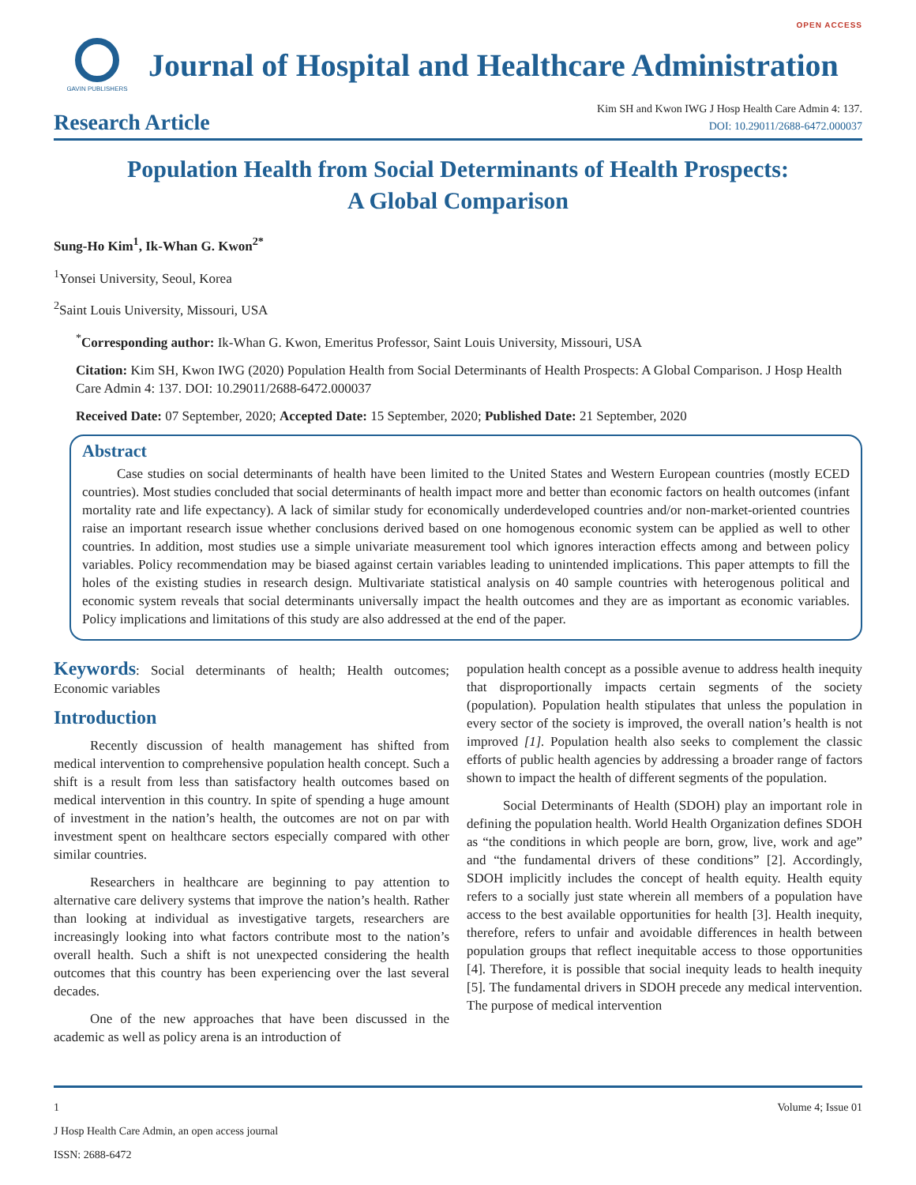OPEN ACCESS
GAVIN PUBLISHERS
Journal of Hospital and Healthcare Administration
Research Article
Kim SH and Kwon IWG J Hosp Health Care Admin 4: 137.
DOI: 10.29011/2688-6472.000037
Population Health from Social Determinants of Health Prospects:
A Global Comparison
Sung-Ho Kim<sup>1</sup>, Ik-Whan G. Kwon<sup>2*</sup>
<sup>1</sup> Yonsei University, Seoul, Korea
<sup>2</sup> Saint Louis University, Missouri, USA
<sup>*</sup> Corresponding author: Ik-Whan G. Kwon, Emeritus Professor, Saint Louis University, Missouri, USA
Citation: Kim SH, Kwon IWG (2020) Population Health from Social Determinants of Health Prospects: A Global Comparison. J Hosp Health Care Admin 4: 137. DOI: 10.29011/2688-6472.000037
Received Date: 07 September, 2020; Accepted Date: 15 September, 2020; Published Date: 21 September, 2020
Abstract
Case studies on social determinants of health have been limited to the United States and Western European countries (mostly ECED countries). Most studies concluded that social determinants of health impact more and better than economic factors on health outcomes (infant mortality rate and life expectancy). A lack of similar study for economically underdeveloped countries and/or non-market-oriented countries raise an important research issue whether conclusions derived based on one homogenous economic system can be applied as well to other countries. In addition, most studies use a simple univariate measurement tool which ignores interaction effects among and between policy variables. Policy recommendation may be biased against certain variables leading to unintended implications. This paper attempts to fill the holes of the existing studies in research design. Multivariate statistical analysis on 40 sample countries with heterogenous political and economic system reveals that social determinants universally impact the health outcomes and they are as important as economic variables. Policy implications and limitations of this study are also addressed at the end of the paper.
Keywords: Social determinants of health; Health outcomes; Economic variables
Introduction
Recently discussion of health management has shifted from medical intervention to comprehensive population health concept. Such a shift is a result from less than satisfactory health outcomes based on medical intervention in this country. In spite of spending a huge amount of investment in the nation’s health, the outcomes are not on par with investment spent on healthcare sectors especially compared with other similar countries.
Researchers in healthcare are beginning to pay attention to alternative care delivery systems that improve the nation’s health. Rather than looking at individual as investigative targets, researchers are increasingly looking into what factors contribute most to the nation’s overall health. Such a shift is not unexpected considering the health outcomes that this country has been experiencing over the last several decades.
One of the new approaches that have been discussed in the academic as well as policy arena is an introduction of
population health concept as a possible avenue to address health inequity that disproportionally impacts certain segments of the society (population). Population health stipulates that unless the population in every sector of the society is improved, the overall nation’s health is not improved [1]. Population health also seeks to complement the classic efforts of public health agencies by addressing a broader range of factors shown to impact the health of different segments of the population.
Social Determinants of Health (SDOH) play an important role in defining the population health. World Health Organization defines SDOH as “the conditions in which people are born, grow, live, work and age” and “the fundamental drivers of these conditions” [2]. Accordingly, SDOH implicitly includes the concept of health equity. Health equity refers to a socially just state wherein all members of a population have access to the best available opportunities for health [3]. Health inequity, therefore, refers to unfair and avoidable differences in health between population groups that reflect inequitable access to those opportunities [4]. Therefore, it is possible that social inequity leads to health inequity [5]. The fundamental drivers in SDOH precede any medical intervention. The purpose of medical intervention
1 Volume 4; Issue 01
J Hosp Health Care Admin, an open access journal
ISSN: 2688-6472